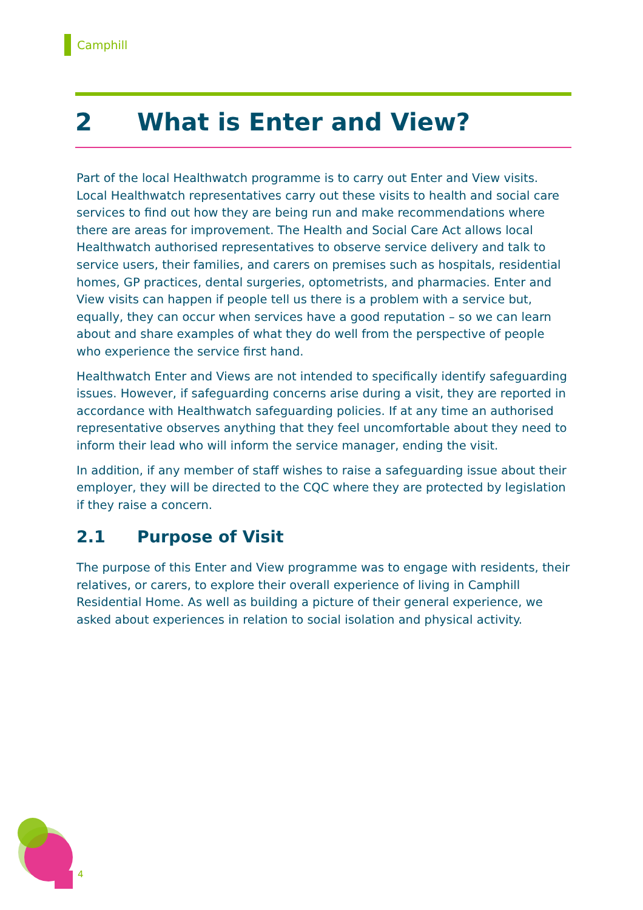Camphill
2 What is Enter and View?
Part of the local Healthwatch programme is to carry out Enter and View visits. Local Healthwatch representatives carry out these visits to health and social care services to find out how they are being run and make recommendations where there are areas for improvement. The Health and Social Care Act allows local Healthwatch authorised representatives to observe service delivery and talk to service users, their families, and carers on premises such as hospitals, residential homes, GP practices, dental surgeries, optometrists, and pharmacies. Enter and View visits can happen if people tell us there is a problem with a service but, equally, they can occur when services have a good reputation – so we can learn about and share examples of what they do well from the perspective of people who experience the service first hand.
Healthwatch Enter and Views are not intended to specifically identify safeguarding issues. However, if safeguarding concerns arise during a visit, they are reported in accordance with Healthwatch safeguarding policies. If at any time an authorised representative observes anything that they feel uncomfortable about they need to inform their lead who will inform the service manager, ending the visit.
In addition, if any member of staff wishes to raise a safeguarding issue about their employer, they will be directed to the CQC where they are protected by legislation if they raise a concern.
2.1 Purpose of Visit
The purpose of this Enter and View programme was to engage with residents, their relatives, or carers, to explore their overall experience of living in Camphill Residential Home. As well as building a picture of their general experience, we asked about experiences in relation to social isolation and physical activity.
4